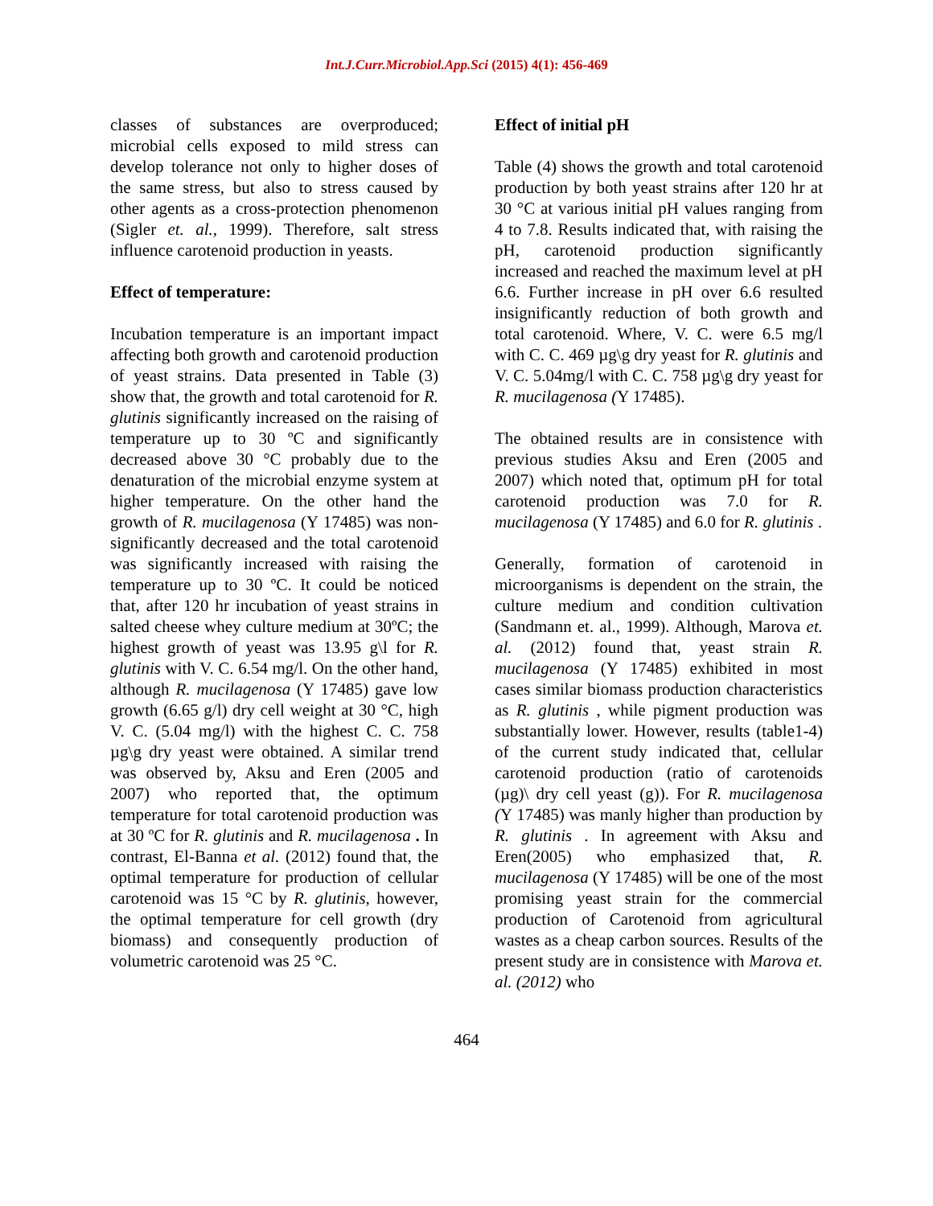Int.J.Curr.Microbiol.App.Sci (2015) 4(1): 456-469
classes of substances are overproduced; microbial cells exposed to mild stress can develop tolerance not only to higher doses of the same stress, but also to stress caused by other agents as a cross-protection phenomenon (Sigler et. al., 1999). Therefore, salt stress influence carotenoid production in yeasts.
Effect of temperature:
Incubation temperature is an important impact affecting both growth and carotenoid production of yeast strains. Data presented in Table (3) show that, the growth and total carotenoid for R. glutinis significantly increased on the raising of temperature up to 30 ºC and significantly decreased above 30 °C probably due to the denaturation of the microbial enzyme system at higher temperature. On the other hand the growth of R. mucilagenosa (Y 17485) was non-significantly decreased and the total carotenoid was significantly increased with raising the temperature up to 30 ºC. It could be noticed that, after 120 hr incubation of yeast strains in salted cheese whey culture medium at 30ºC; the highest growth of yeast was 13.95 g\l for R. glutinis with V. C. 6.54 mg/l. On the other hand, although R. mucilagenosa (Y 17485) gave low growth (6.65 g/l) dry cell weight at 30 °C, high V. C. (5.04 mg/l) with the highest C. C. 758 µg\g dry yeast were obtained. A similar trend was observed by, Aksu and Eren (2005 and 2007) who reported that, the optimum temperature for total carotenoid production was at 30 ºC for R. glutinis and R. mucilagenosa . In contrast, El-Banna et al. (2012) found that, the optimal temperature for production of cellular carotenoid was 15 °C by R. glutinis, however, the optimal temperature for cell growth (dry biomass) and consequently production of volumetric carotenoid was 25 °C.
Effect of initial pH
Table (4) shows the growth and total carotenoid production by both yeast strains after 120 hr at 30 °C at various initial pH values ranging from 4 to 7.8. Results indicated that, with raising the pH, carotenoid production significantly increased and reached the maximum level at pH 6.6. Further increase in pH over 6.6 resulted insignificantly reduction of both growth and total carotenoid. Where, V. C. were 6.5 mg/l with C. C. 469 µg\g dry yeast for R. glutinis and V. C. 5.04mg/l with C. C. 758 µg\g dry yeast for R. mucilagenosa (Y 17485).
The obtained results are in consistence with previous studies Aksu and Eren (2005 and 2007) which noted that, optimum pH for total carotenoid production was 7.0 for R. mucilagenosa (Y 17485) and 6.0 for R. glutinis .
Generally, formation of carotenoid in microorganisms is dependent on the strain, the culture medium and condition cultivation (Sandmann et. al., 1999). Although, Marova et. al. (2012) found that, yeast strain R. mucilagenosa (Y 17485) exhibited in most cases similar biomass production characteristics as R. glutinis , while pigment production was substantially lower. However, results (table1-4) of the current study indicated that, cellular carotenoid production (ratio of carotenoids (µg)\ dry cell yeast (g)). For R. mucilagenosa (Y 17485) was manly higher than production by R. glutinis . In agreement with Aksu and Eren(2005) who emphasized that, R. mucilagenosa (Y 17485) will be one of the most promising yeast strain for the commercial production of Carotenoid from agricultural wastes as a cheap carbon sources. Results of the present study are in consistence with Marova et. al. (2012) who
464